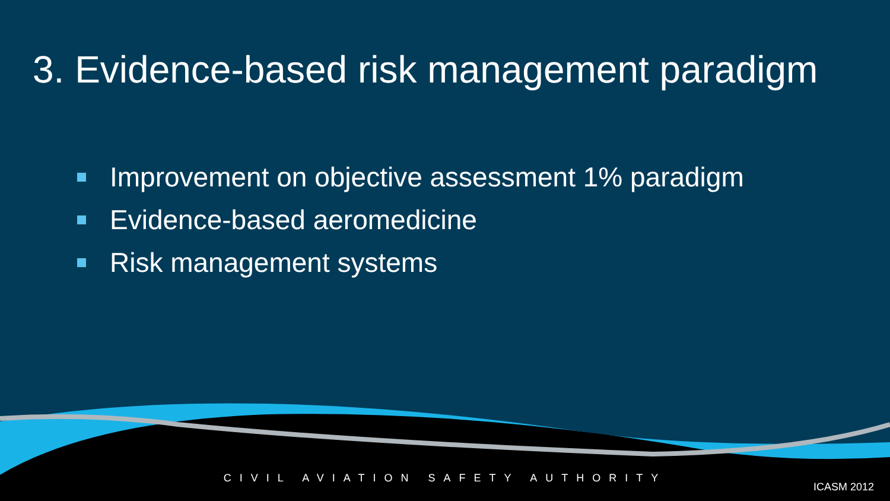3. Evidence-based risk management paradigm
Improvement on objective assessment 1% paradigm
Evidence-based aeromedicine
Risk management systems
CIVIL AVIATION SAFETY AUTHORITY
ICASM 2012